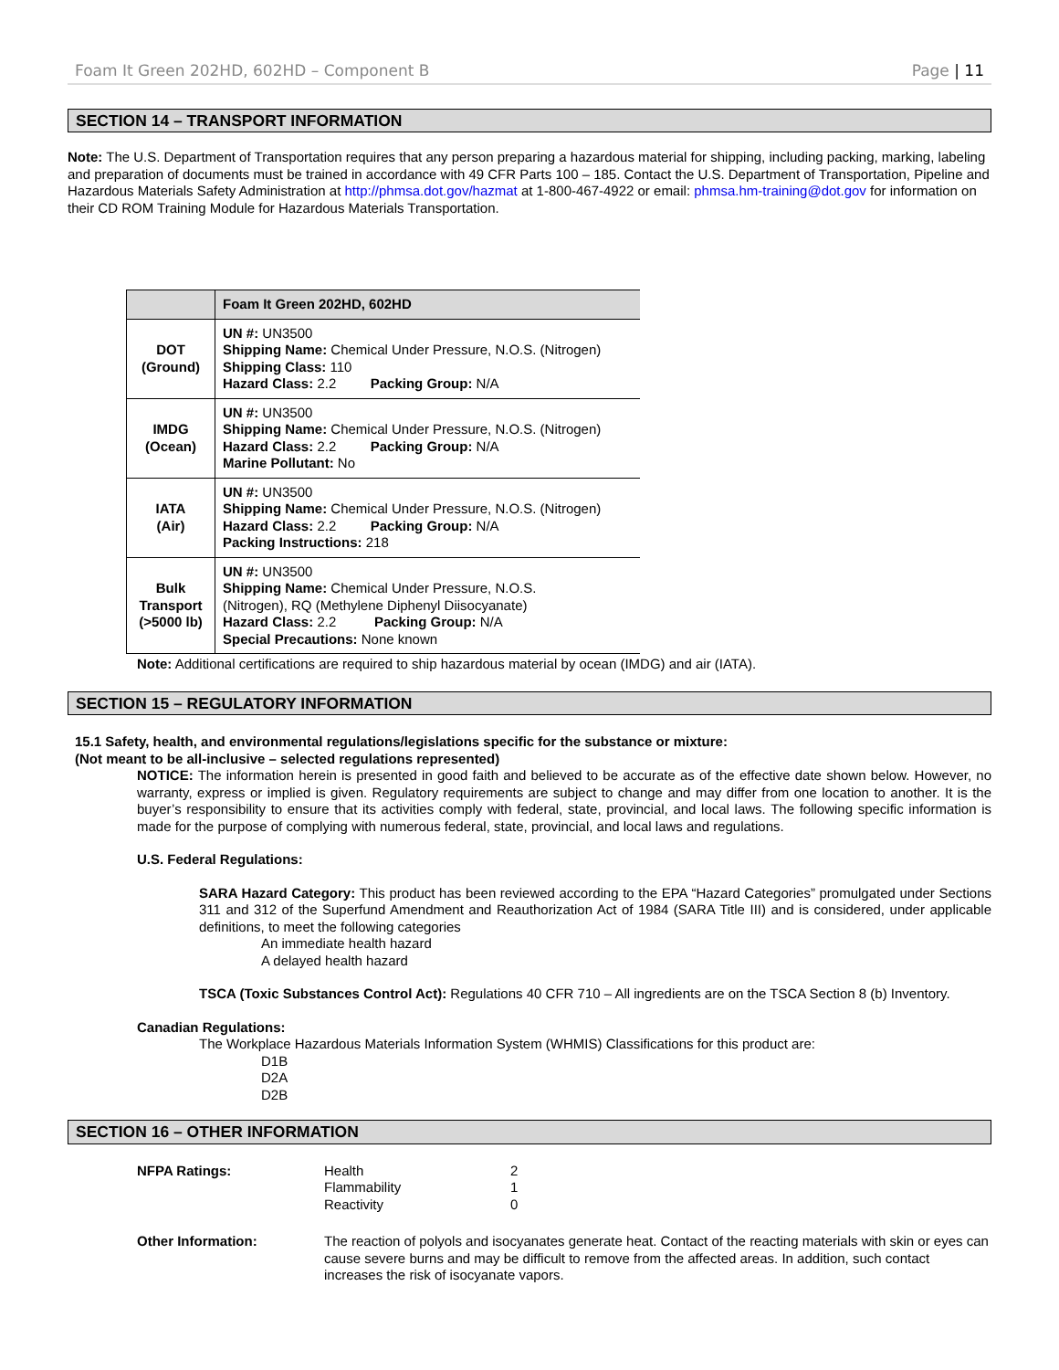Foam It Green 202HD, 602HD – Component B Page | 11
SECTION 14 – TRANSPORT INFORMATION
Note: The U.S. Department of Transportation requires that any person preparing a hazardous material for shipping, including packing, marking, labeling and preparation of documents must be trained in accordance with 49 CFR Parts 100 – 185. Contact the U.S. Department of Transportation, Pipeline and Hazardous Materials Safety Administration at http://phmsa.dot.gov/hazmat at 1-800-467-4922 or email: phmsa.hm-training@dot.gov for information on their CD ROM Training Module for Hazardous Materials Transportation.
| | Foam It Green 202HD, 602HD |
| --- | --- |
| DOT (Ground) | UN #: UN3500 Shipping Name: Chemical Under Pressure, N.O.S. (Nitrogen) Shipping Class: 110 Hazard Class: 2.2 Packing Group: N/A |
| IMDG (Ocean) | UN #: UN3500 Shipping Name: Chemical Under Pressure, N.O.S. (Nitrogen) Hazard Class: 2.2 Packing Group: N/A Marine Pollutant: No |
| IATA (Air) | UN #: UN3500 Shipping Name: Chemical Under Pressure, N.O.S. (Nitrogen) Hazard Class: 2.2 Packing Group: N/A Packing Instructions: 218 |
| Bulk Transport (>5000 lb) | UN #: UN3500 Shipping Name: Chemical Under Pressure, N.O.S. (Nitrogen), RQ (Methylene Diphenyl Diisocyanate) Hazard Class: 2.2 Packing Group: N/A Special Precautions: None known |
Note: Additional certifications are required to ship hazardous material by ocean (IMDG) and air (IATA).
SECTION 15 – REGULATORY INFORMATION
15.1 Safety, health, and environmental regulations/legislations specific for the substance or mixture:
(Not meant to be all-inclusive – selected regulations represented)
NOTICE: The information herein is presented in good faith and believed to be accurate as of the effective date shown below. However, no warranty, express or implied is given. Regulatory requirements are subject to change and may differ from one location to another. It is the buyer’s responsibility to ensure that its activities comply with federal, state, provincial, and local laws. The following specific information is made for the purpose of complying with numerous federal, state, provincial, and local laws and regulations.
U.S. Federal Regulations:
SARA Hazard Category: This product has been reviewed according to the EPA “Hazard Categories” promulgated under Sections 311 and 312 of the Superfund Amendment and Reauthorization Act of 1984 (SARA Title III) and is considered, under applicable definitions, to meet the following categories
An immediate health hazard
A delayed health hazard
TSCA (Toxic Substances Control Act): Regulations 40 CFR 710 – All ingredients are on the TSCA Section 8 (b) Inventory.
Canadian Regulations:
The Workplace Hazardous Materials Information System (WHMIS) Classifications for this product are:
D1B
D2A
D2B
SECTION 16 – OTHER INFORMATION
NFPA Ratings: Health
Flammability
Reactivity
2
1
0
Other Information: The reaction of polyols and isocyanates generate heat. Contact of the reacting materials with skin or eyes can cause severe burns and may be difficult to remove from the affected areas. In addition, such contact increases the risk of isocyanate vapors.